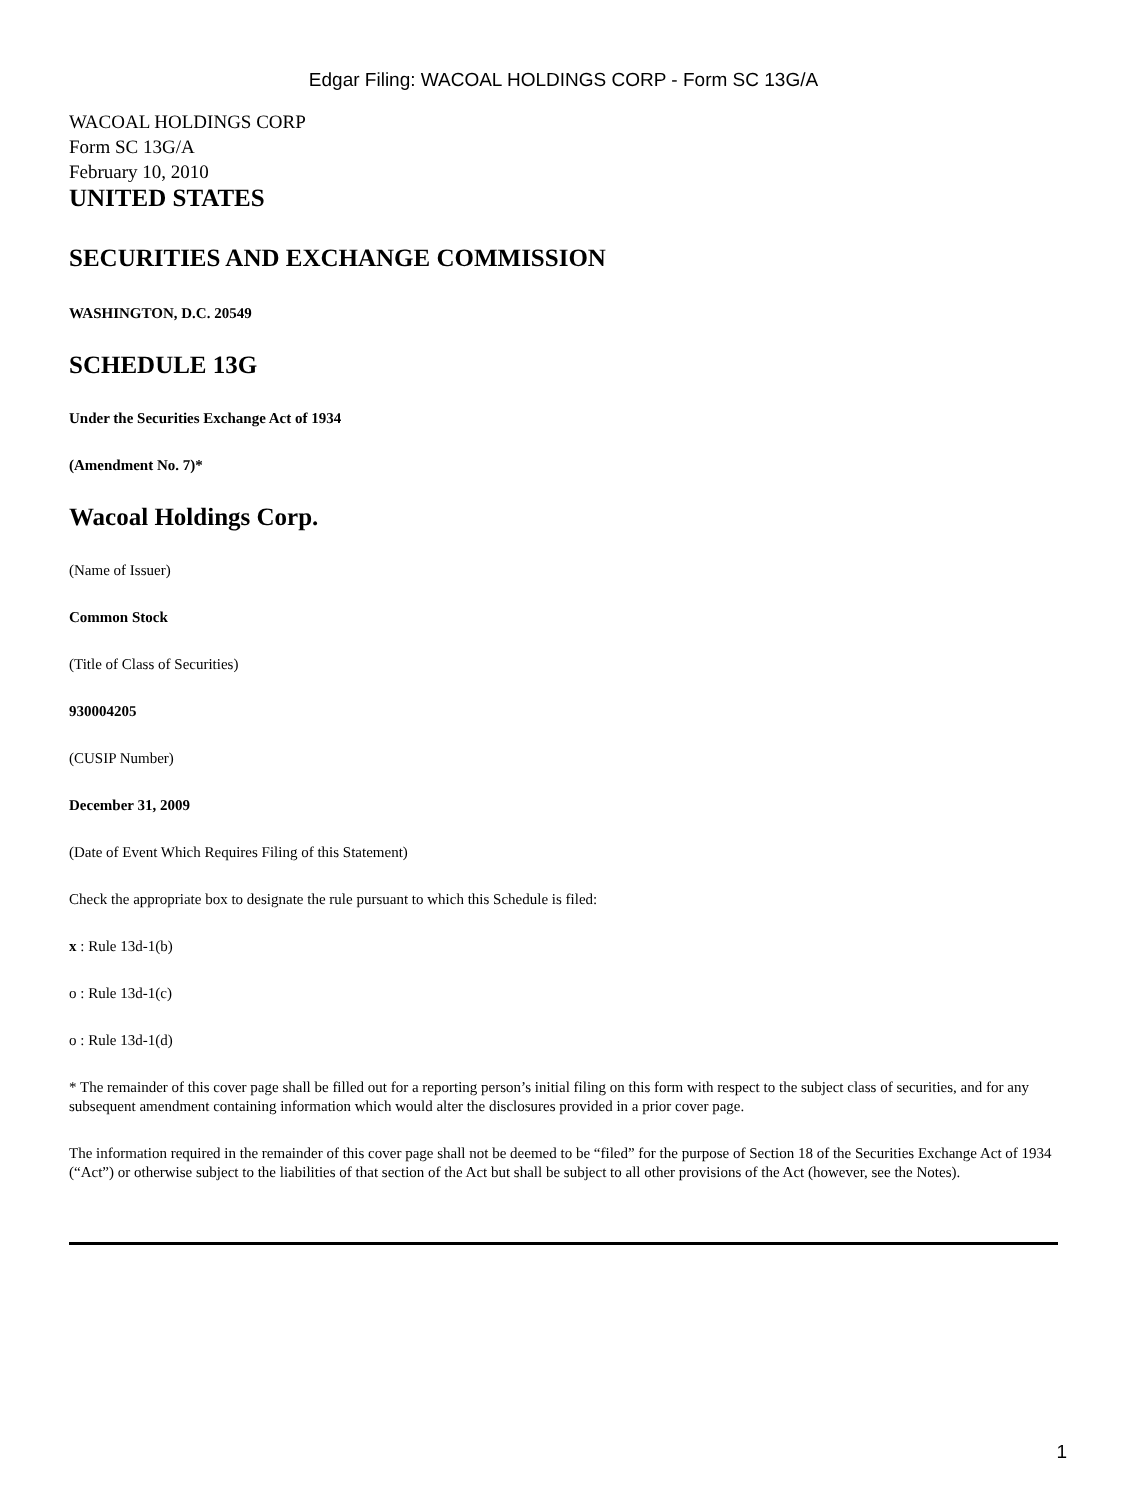Edgar Filing: WACOAL HOLDINGS CORP - Form SC 13G/A
WACOAL HOLDINGS CORP
Form SC 13G/A
February 10, 2010
UNITED STATES
SECURITIES AND EXCHANGE COMMISSION
WASHINGTON, D.C. 20549
SCHEDULE 13G
Under the Securities Exchange Act of 1934
(Amendment No. 7)*
Wacoal Holdings Corp.
(Name of Issuer)
Common Stock
(Title of Class of Securities)
930004205
(CUSIP Number)
December 31, 2009
(Date of Event Which Requires Filing of this Statement)
Check the appropriate box to designate the rule pursuant to which this Schedule is filed:
x : Rule 13d-1(b)
o : Rule 13d-1(c)
o : Rule 13d-1(d)
* The remainder of this cover page shall be filled out for a reporting person’s initial filing on this form with respect to the subject class of securities, and for any subsequent amendment containing information which would alter the disclosures provided in a prior cover page.
The information required in the remainder of this cover page shall not be deemed to be “filed” for the purpose of Section 18 of the Securities Exchange Act of 1934 (“Act”) or otherwise subject to the liabilities of that section of the Act but shall be subject to all other provisions of the Act (however, see the Notes).
1